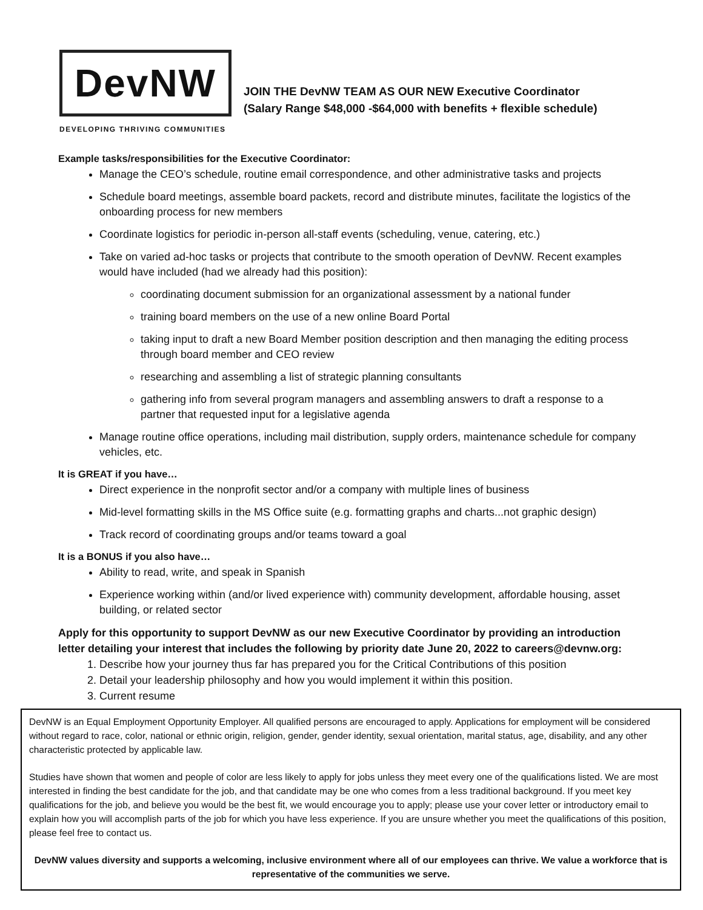DevNW
DEVELOPING THRIVING COMMUNITIES
JOIN THE DevNW TEAM AS OUR NEW Executive Coordinator
(Salary Range $48,000 -$64,000 with benefits + flexible schedule)
Example tasks/responsibilities for the Executive Coordinator:
Manage the CEO’s schedule, routine email correspondence, and other administrative tasks and projects
Schedule board meetings, assemble board packets, record and distribute minutes, facilitate the logistics of the onboarding process for new members
Coordinate logistics for periodic in-person all-staff events (scheduling, venue, catering, etc.)
Take on varied ad-hoc tasks or projects that contribute to the smooth operation of DevNW. Recent examples would have included (had we already had this position):
coordinating document submission for an organizational assessment by a national funder
training board members on the use of a new online Board Portal
taking input to draft a new Board Member position description and then managing the editing process through board member and CEO review
researching and assembling a list of strategic planning consultants
gathering info from several program managers and assembling answers to draft a response to a partner that requested input for a legislative agenda
Manage routine office operations, including mail distribution, supply orders, maintenance schedule for company vehicles, etc.
It is GREAT if you have…
Direct experience in the nonprofit sector and/or a company with multiple lines of business
Mid-level formatting skills in the MS Office suite (e.g. formatting graphs and charts...not graphic design)
Track record of coordinating groups and/or teams toward a goal
It is a BONUS if you also have…
Ability to read, write, and speak in Spanish
Experience working within (and/or lived experience with) community development, affordable housing, asset building, or related sector
Apply for this opportunity to support DevNW as our new Executive Coordinator by providing an introduction letter detailing your interest that includes the following by priority date June 20, 2022 to careers@devnw.org:
1. Describe how your journey thus far has prepared you for the Critical Contributions of this position
2. Detail your leadership philosophy and how you would implement it within this position.
3. Current resume
DevNW is an Equal Employment Opportunity Employer. All qualified persons are encouraged to apply. Applications for employment will be considered without regard to race, color, national or ethnic origin, religion, gender, gender identity, sexual orientation, marital status, age, disability, and any other characteristic protected by applicable law.
Studies have shown that women and people of color are less likely to apply for jobs unless they meet every one of the qualifications listed. We are most interested in finding the best candidate for the job, and that candidate may be one who comes from a less traditional background. If you meet key qualifications for the job, and believe you would be the best fit, we would encourage you to apply; please use your cover letter or introductory email to explain how you will accomplish parts of the job for which you have less experience. If you are unsure whether you meet the qualifications of this position, please feel free to contact us.
DevNW values diversity and supports a welcoming, inclusive environment where all of our employees can thrive. We value a workforce that is representative of the communities we serve.